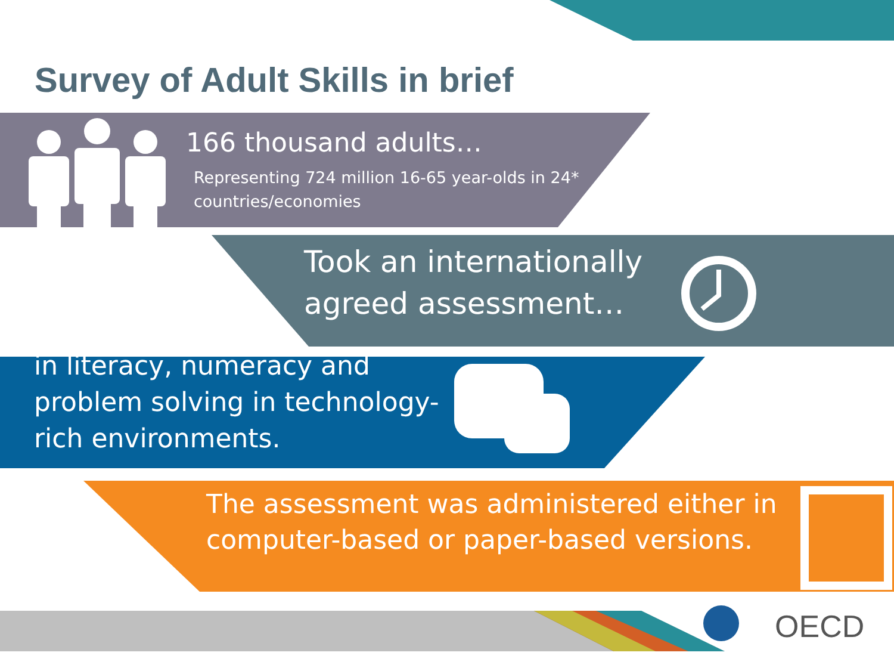OECD
Survey of Adult Skills in brief
166 thousand adults…
Representing 724 million 16-65 year-olds in 24* countries/economies
Took an internationally
agreed assessment…
in literacy, numeracy and
problem solving in technology-
rich environments.
The assessment was administered either in
computer-based or paper-based versions.